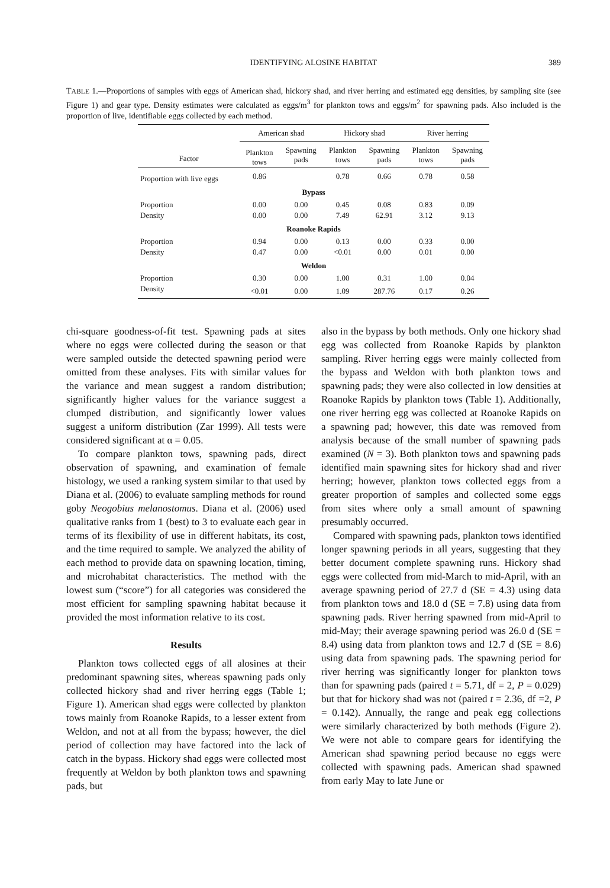IDENTIFYING ALOSINE HABITAT 389
TABLE 1.—Proportions of samples with eggs of American shad, hickory shad, and river herring and estimated egg densities, by sampling site (see Figure 1) and gear type. Density estimates were calculated as eggs/m<sup>3</sup> for plankton tows and eggs/m<sup>2</sup> for spawning pads. Also included is the proportion of live, identifiable eggs collected by each method.
| | American shad | | Hickory shad | | River herring | |
| --- | --- | --- | --- | --- | --- | --- |
| Factor | Plankton tows | Spawning pads | Plankton tows | Spawning pads | Plankton tows | Spawning pads |
| Proportion with live eggs | 0.86 | | 0.78 | 0.66 | 0.78 | 0.58 |
| Bypass | | | | | | |
| Proportion | 0.00 | 0.00 | 0.45 | 0.08 | 0.83 | 0.09 |
| Density | 0.00 | 0.00 | 7.49 | 62.91 | 3.12 | 9.13 |
| Roanoke Rapids | | | | | | |
| Proportion | 0.94 | 0.00 | 0.13 | 0.00 | 0.33 | 0.00 |
| Density | 0.47 | 0.00 | <0.01 | 0.00 | 0.01 | 0.00 |
| Weldon | | | | | | |
| Proportion | 0.30 | 0.00 | 1.00 | 0.31 | 1.00 | 0.04 |
| Density | <0.01 | 0.00 | 1.09 | 287.76 | 0.17 | 0.26 |
chi-square goodness-of-fit test. Spawning pads at sites where no eggs were collected during the season or that were sampled outside the detected spawning period were omitted from these analyses. Fits with similar values for the variance and mean suggest a random distribution; significantly higher values for the variance suggest a clumped distribution, and significantly lower values suggest a uniform distribution (Zar 1999). All tests were considered significant at α = 0.05.
To compare plankton tows, spawning pads, direct observation of spawning, and examination of female histology, we used a ranking system similar to that used by Diana et al. (2006) to evaluate sampling methods for round goby Neogobius melanostomus. Diana et al. (2006) used qualitative ranks from 1 (best) to 3 to evaluate each gear in terms of its flexibility of use in different habitats, its cost, and the time required to sample. We analyzed the ability of each method to provide data on spawning location, timing, and microhabitat characteristics. The method with the lowest sum (“score”) for all categories was considered the most efficient for sampling spawning habitat because it provided the most information relative to its cost.
Results
Plankton tows collected eggs of all alosines at their predominant spawning sites, whereas spawning pads only collected hickory shad and river herring eggs (Table 1; Figure 1). American shad eggs were collected by plankton tows mainly from Roanoke Rapids, to a lesser extent from Weldon, and not at all from the bypass; however, the diel period of collection may have factored into the lack of catch in the bypass. Hickory shad eggs were collected most frequently at Weldon by both plankton tows and spawning pads, but
also in the bypass by both methods. Only one hickory shad egg was collected from Roanoke Rapids by plankton sampling. River herring eggs were mainly collected from the bypass and Weldon with both plankton tows and spawning pads; they were also collected in low densities at Roanoke Rapids by plankton tows (Table 1). Additionally, one river herring egg was collected at Roanoke Rapids on a spawning pad; however, this date was removed from analysis because of the small number of spawning pads examined (N = 3). Both plankton tows and spawning pads identified main spawning sites for hickory shad and river herring; however, plankton tows collected eggs from a greater proportion of samples and collected some eggs from sites where only a small amount of spawning presumably occurred.
Compared with spawning pads, plankton tows identified longer spawning periods in all years, suggesting that they better document complete spawning runs. Hickory shad eggs were collected from mid-March to mid-April, with an average spawning period of 27.7 d (SE = 4.3) using data from plankton tows and 18.0 d (SE = 7.8) using data from spawning pads. River herring spawned from mid-April to mid-May; their average spawning period was 26.0 d (SE = 8.4) using data from plankton tows and 12.7 d (SE = 8.6) using data from spawning pads. The spawning period for river herring was significantly longer for plankton tows than for spawning pads (paired t = 5.71, df = 2, P = 0.029) but that for hickory shad was not (paired t = 2.36, df =2, P = 0.142). Annually, the range and peak egg collections were similarly characterized by both methods (Figure 2). We were not able to compare gears for identifying the American shad spawning period because no eggs were collected with spawning pads. American shad spawned from early May to late June or